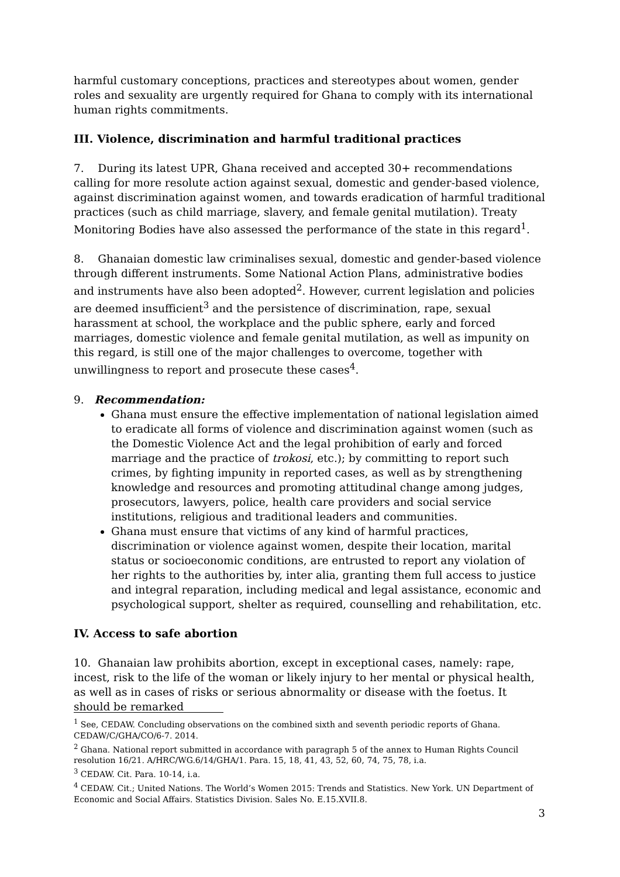harmful customary conceptions, practices and stereotypes about women, gender roles and sexuality are urgently required for Ghana to comply with its international human rights commitments.
III. Violence, discrimination and harmful traditional practices
7. During its latest UPR, Ghana received and accepted 30+ recommendations calling for more resolute action against sexual, domestic and gender-based violence, against discrimination against women, and towards eradication of harmful traditional practices (such as child marriage, slavery, and female genital mutilation). Treaty Monitoring Bodies have also assessed the performance of the state in this regard<sup>1</sup>.
8. Ghanaian domestic law criminalises sexual, domestic and gender-based violence through different instruments. Some National Action Plans, administrative bodies and instruments have also been adopted<sup>2</sup>. However, current legislation and policies are deemed insufficient<sup>3</sup> and the persistence of discrimination, rape, sexual harassment at school, the workplace and the public sphere, early and forced marriages, domestic violence and female genital mutilation, as well as impunity on this regard, is still one of the major challenges to overcome, together with unwillingness to report and prosecute these cases<sup>4</sup>.
9. Recommendation:
Ghana must ensure the effective implementation of national legislation aimed to eradicate all forms of violence and discrimination against women (such as the Domestic Violence Act and the legal prohibition of early and forced marriage and the practice of trokosi, etc.); by committing to report such crimes, by fighting impunity in reported cases, as well as by strengthening knowledge and resources and promoting attitudinal change among judges, prosecutors, lawyers, police, health care providers and social service institutions, religious and traditional leaders and communities.
Ghana must ensure that victims of any kind of harmful practices, discrimination or violence against women, despite their location, marital status or socioeconomic conditions, are entrusted to report any violation of her rights to the authorities by, inter alia, granting them full access to justice and integral reparation, including medical and legal assistance, economic and psychological support, shelter as required, counselling and rehabilitation, etc.
IV. Access to safe abortion
10. Ghanaian law prohibits abortion, except in exceptional cases, namely: rape, incest, risk to the life of the woman or likely injury to her mental or physical health, as well as in cases of risks or serious abnormality or disease with the foetus. It should be remarked
<sup>1</sup> See, CEDAW. Concluding observations on the combined sixth and seventh periodic reports of Ghana. CEDAW/C/GHA/CO/6-7. 2014.
<sup>2</sup> Ghana. National report submitted in accordance with paragraph 5 of the annex to Human Rights Council resolution 16/21. A/HRC/WG.6/14/GHA/1. Para. 15, 18, 41, 43, 52, 60, 74, 75, 78, i.a.
<sup>3</sup> CEDAW. Cit. Para. 10-14, i.a.
<sup>4</sup> CEDAW. Cit.; United Nations. The World’s Women 2015: Trends and Statistics. New York. UN Department of Economic and Social Affairs. Statistics Division. Sales No. E.15.XVII.8.
3